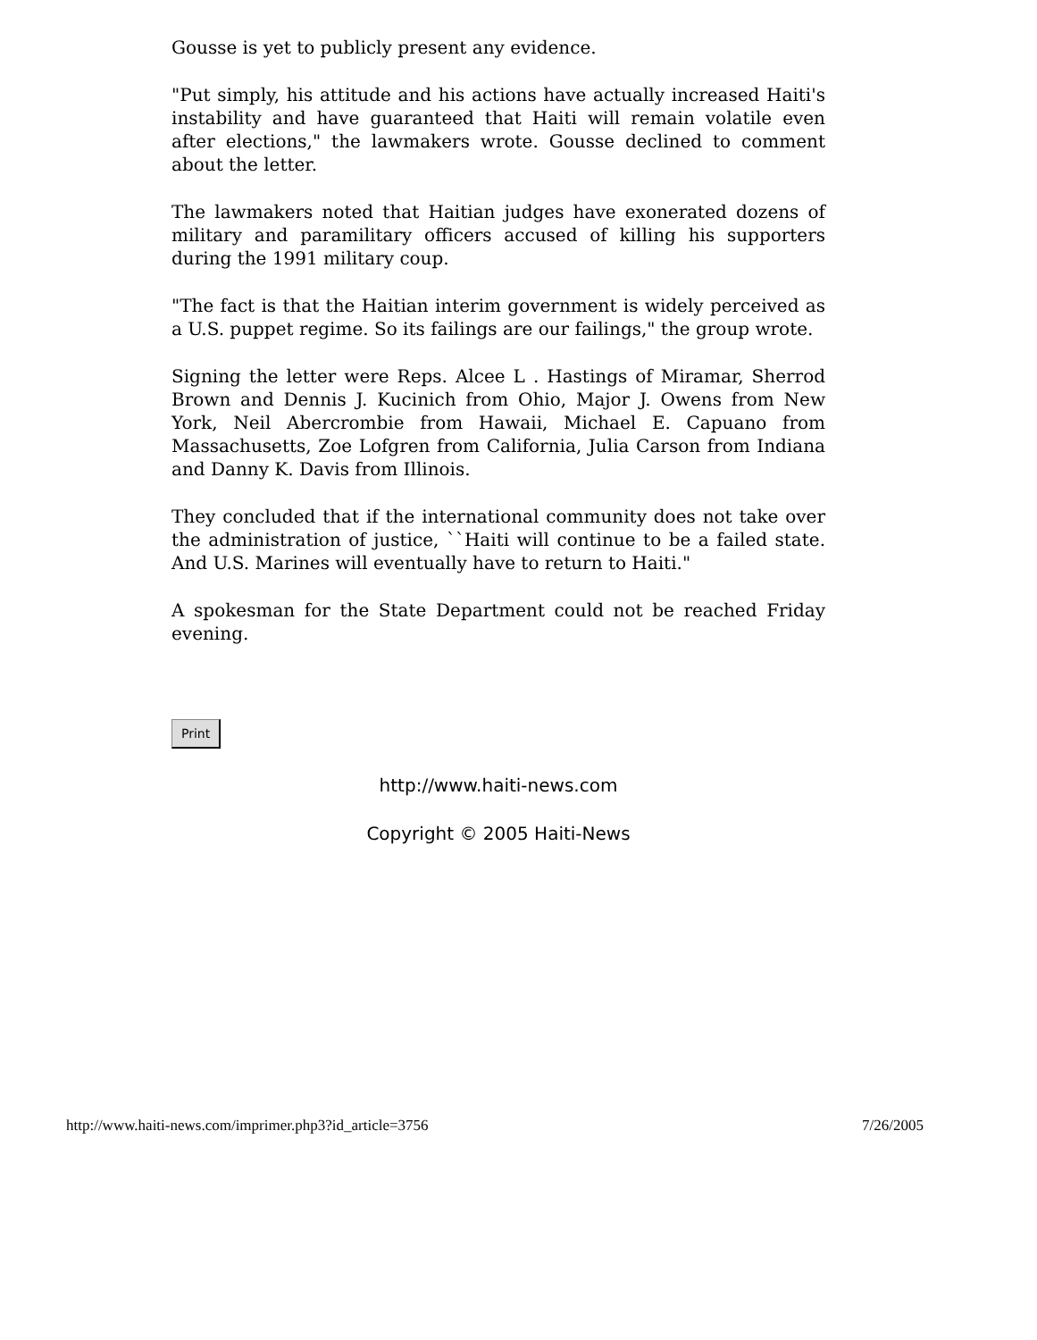Gousse is yet to publicly present any evidence.
"Put simply, his attitude and his actions have actually increased Haiti's instability and have guaranteed that Haiti will remain volatile even after elections," the lawmakers wrote. Gousse declined to comment about the letter.
The lawmakers noted that Haitian judges have exonerated dozens of military and paramilitary officers accused of killing his supporters during the 1991 military coup.
"The fact is that the Haitian interim government is widely perceived as a U.S. puppet regime. So its failings are our failings," the group wrote.
Signing the letter were Reps. Alcee L . Hastings of Miramar, Sherrod Brown and Dennis J. Kucinich from Ohio, Major J. Owens from New York, Neil Abercrombie from Hawaii, Michael E. Capuano from Massachusetts, Zoe Lofgren from California, Julia Carson from Indiana and Danny K. Davis from Illinois.
They concluded that if the international community does not take over the administration of justice, ``Haiti will continue to be a failed state. And U.S. Marines will eventually have to return to Haiti."
A spokesman for the State Department could not be reached Friday evening.
Print
http://www.haiti-news.com
Copyright © 2005 Haiti-News
http://www.haiti-news.com/imprimer.php3?id_article=3756 7/26/2005